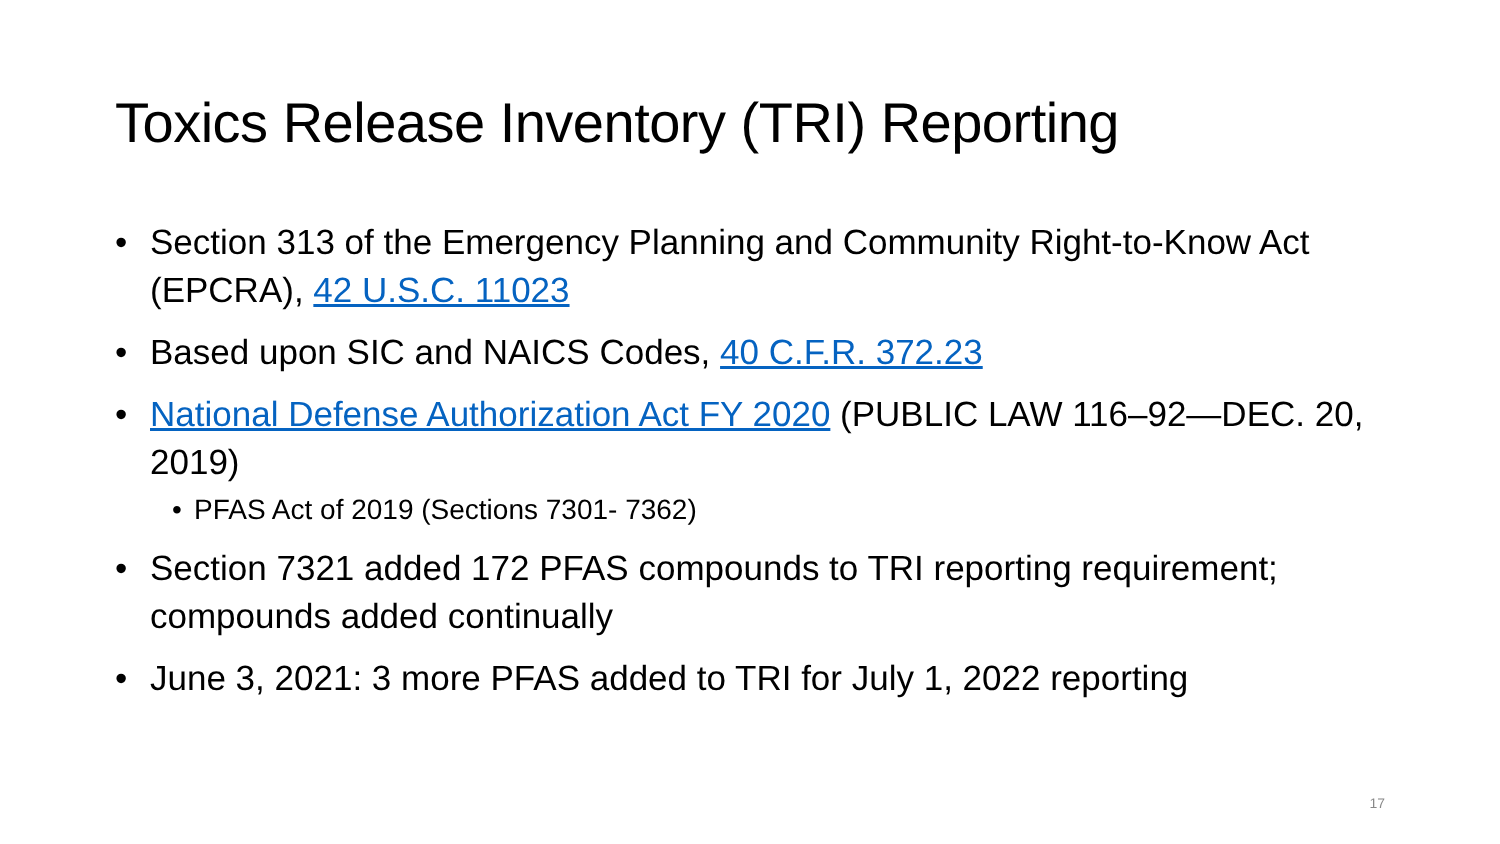Toxics Release Inventory (TRI) Reporting
• Section 313 of the Emergency Planning and Community Right-to-Know Act (EPCRA), 42 U.S.C. 11023
• Based upon SIC and NAICS Codes, 40 C.F.R. 372.23
• National Defense Authorization Act FY 2020 (PUBLIC LAW 116–92—DEC. 20, 2019)
• PFAS Act of 2019 (Sections 7301- 7362)
• Section 7321 added 172 PFAS compounds to TRI reporting requirement; compounds added continually
• June 3, 2021: 3 more PFAS added to TRI for July 1, 2022 reporting
17